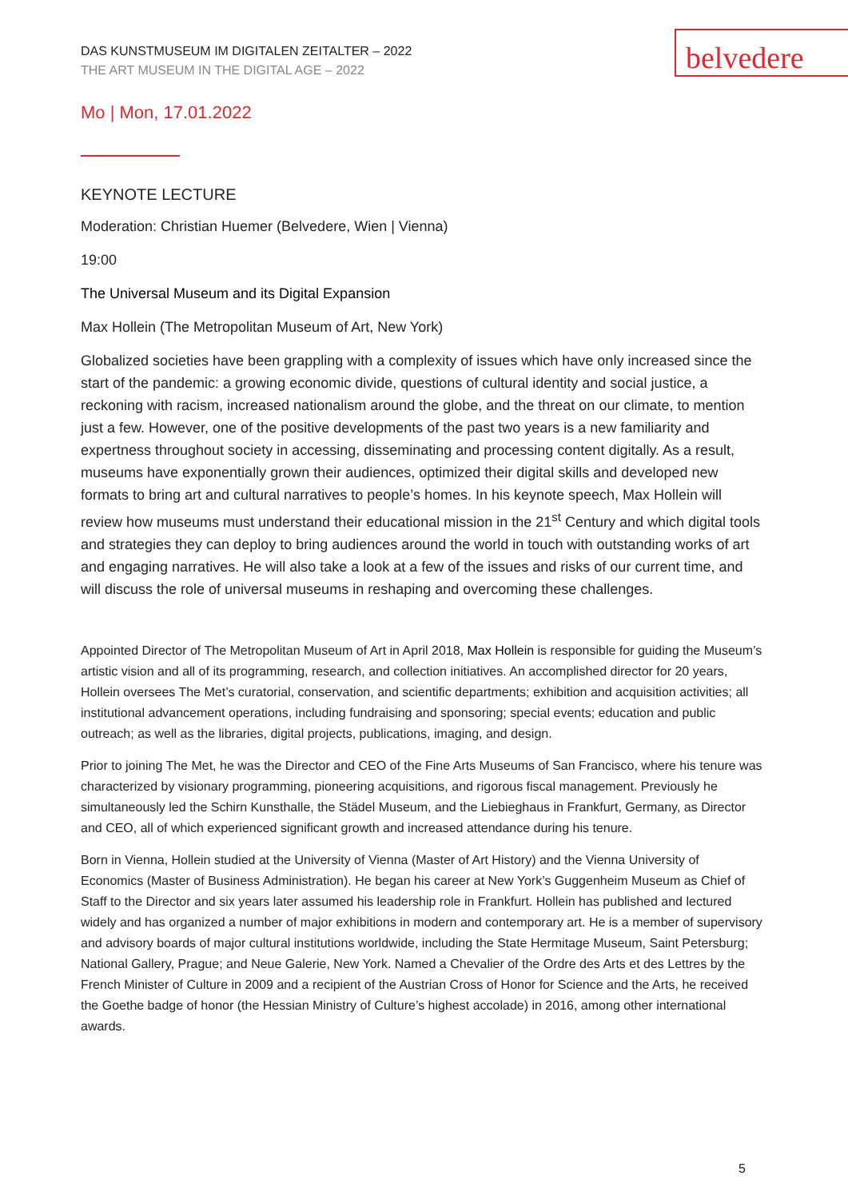belvedere
DAS KUNSTMUSEUM IM DIGITALEN ZEITALTER – 2022
THE ART MUSEUM IN THE DIGITAL AGE – 2022
Mo | Mon, 17.01.2022
KEYNOTE LECTURE
Moderation: Christian Huemer (Belvedere, Wien | Vienna)
19:00
The Universal Museum and its Digital Expansion
Max Hollein (The Metropolitan Museum of Art, New York)
Globalized societies have been grappling with a complexity of issues which have only increased since the start of the pandemic: a growing economic divide, questions of cultural identity and social justice, a reckoning with racism, increased nationalism around the globe, and the threat on our climate, to mention just a few. However, one of the positive developments of the past two years is a new familiarity and expertness throughout society in accessing, disseminating and processing content digitally. As a result, museums have exponentially grown their audiences, optimized their digital skills and developed new formats to bring art and cultural narratives to people’s homes. In his keynote speech, Max Hollein will review how museums must understand their educational mission in the 21<sup>st</sup> Century and which digital tools and strategies they can deploy to bring audiences around the world in touch with outstanding works of art and engaging narratives. He will also take a look at a few of the issues and risks of our current time, and will discuss the role of universal museums in reshaping and overcoming these challenges.
Appointed Director of The Metropolitan Museum of Art in April 2018, Max Hollein is responsible for guiding the Museum’s artistic vision and all of its programming, research, and collection initiatives. An accomplished director for 20 years, Hollein oversees The Met’s curatorial, conservation, and scientific departments; exhibition and acquisition activities; all institutional advancement operations, including fundraising and sponsoring; special events; education and public outreach; as well as the libraries, digital projects, publications, imaging, and design.
Prior to joining The Met, he was the Director and CEO of the Fine Arts Museums of San Francisco, where his tenure was characterized by visionary programming, pioneering acquisitions, and rigorous fiscal management. Previously he simultaneously led the Schirn Kunsthalle, the Städel Museum, and the Liebieghaus in Frankfurt, Germany, as Director and CEO, all of which experienced significant growth and increased attendance during his tenure.
Born in Vienna, Hollein studied at the University of Vienna (Master of Art History) and the Vienna University of Economics (Master of Business Administration). He began his career at New York’s Guggenheim Museum as Chief of Staff to the Director and six years later assumed his leadership role in Frankfurt. Hollein has published and lectured widely and has organized a number of major exhibitions in modern and contemporary art. He is a member of supervisory and advisory boards of major cultural institutions worldwide, including the State Hermitage Museum, Saint Petersburg; National Gallery, Prague; and Neue Galerie, New York. Named a Chevalier of the Ordre des Arts et des Lettres by the French Minister of Culture in 2009 and a recipient of the Austrian Cross of Honor for Science and the Arts, he received the Goethe badge of honor (the Hessian Ministry of Culture’s highest accolade) in 2016, among other international awards.
5